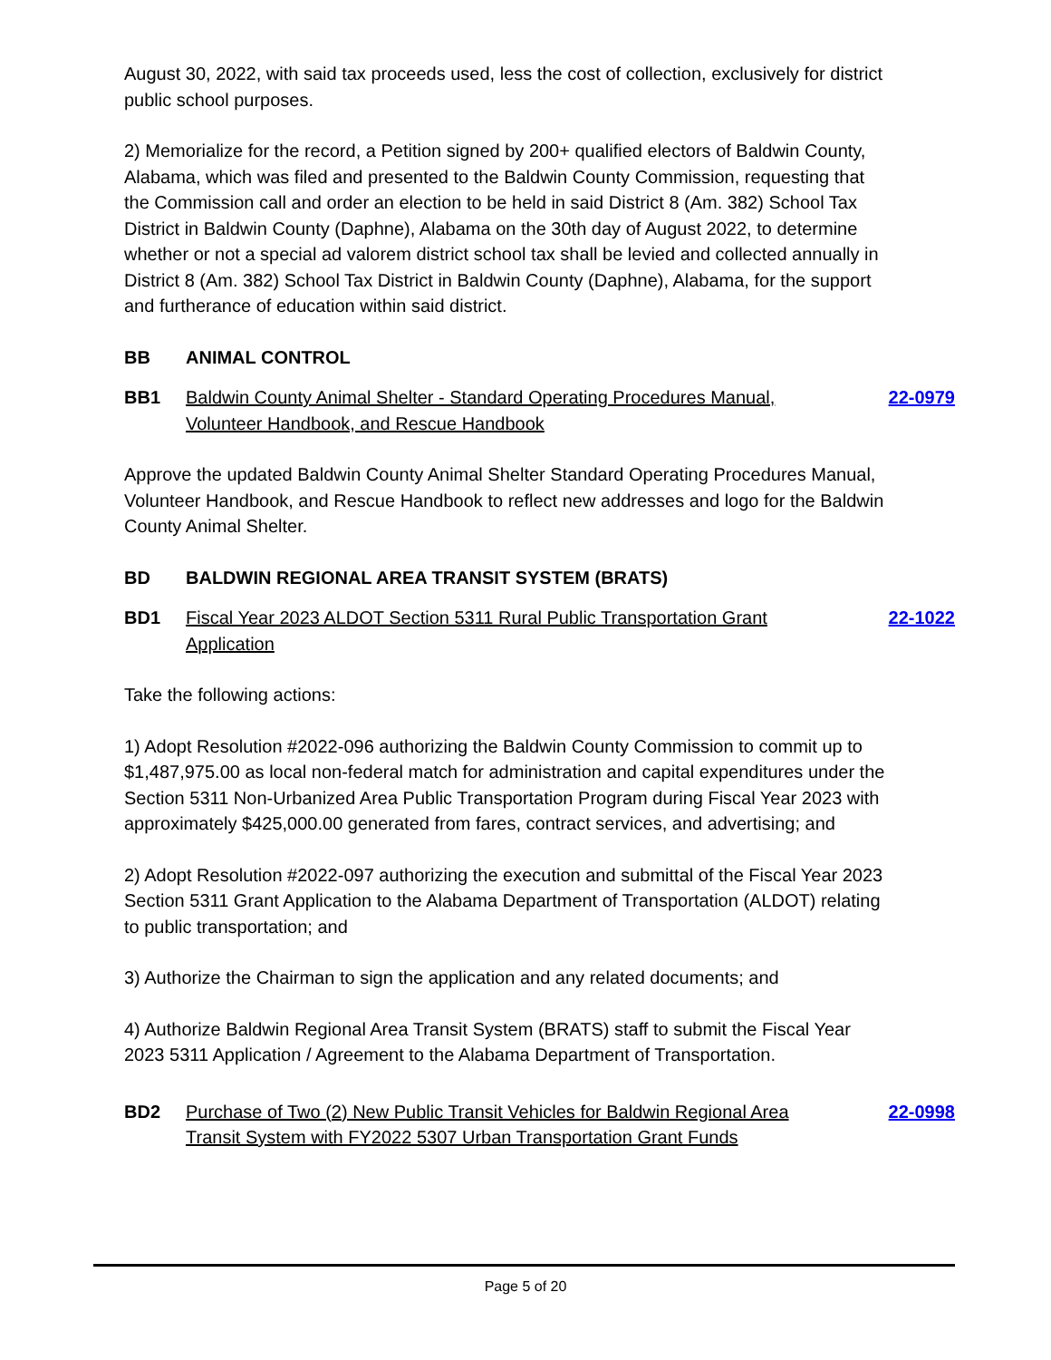August 30, 2022, with said tax proceeds used, less the cost of collection, exclusively for district public school purposes.
2) Memorialize for the record, a Petition signed by 200+ qualified electors of Baldwin County, Alabama, which was filed and presented to the Baldwin County Commission, requesting that the Commission call and order an election to be held in said District 8 (Am. 382) School Tax District in Baldwin County (Daphne), Alabama on the 30th day of August 2022, to determine whether or not a special ad valorem district school tax shall be levied and collected annually in District 8 (Am. 382) School Tax District in Baldwin County (Daphne), Alabama, for the support and furtherance of education within said district.
BB ANIMAL CONTROL
BB1 Baldwin County Animal Shelter - Standard Operating Procedures Manual, Volunteer Handbook, and Rescue Handbook 22-0979
Approve the updated Baldwin County Animal Shelter Standard Operating Procedures Manual, Volunteer Handbook, and Rescue Handbook to reflect new addresses and logo for the Baldwin County Animal Shelter.
BD BALDWIN REGIONAL AREA TRANSIT SYSTEM (BRATS)
BD1 Fiscal Year 2023 ALDOT Section 5311 Rural Public Transportation Grant Application 22-1022
Take the following actions:
1) Adopt Resolution #2022-096 authorizing the Baldwin County Commission to commit up to $1,487,975.00 as local non-federal match for administration and capital expenditures under the Section 5311 Non-Urbanized Area Public Transportation Program during Fiscal Year 2023 with approximately $425,000.00 generated from fares, contract services, and advertising; and
2) Adopt Resolution #2022-097 authorizing the execution and submittal of the Fiscal Year 2023 Section 5311 Grant Application to the Alabama Department of Transportation (ALDOT) relating to public transportation; and
3) Authorize the Chairman to sign the application and any related documents; and
4) Authorize Baldwin Regional Area Transit System (BRATS) staff to submit the Fiscal Year 2023 5311 Application / Agreement to the Alabama Department of Transportation.
BD2 Purchase of Two (2) New Public Transit Vehicles for Baldwin Regional Area Transit System with FY2022 5307 Urban Transportation Grant Funds 22-0998
Page 5 of 20